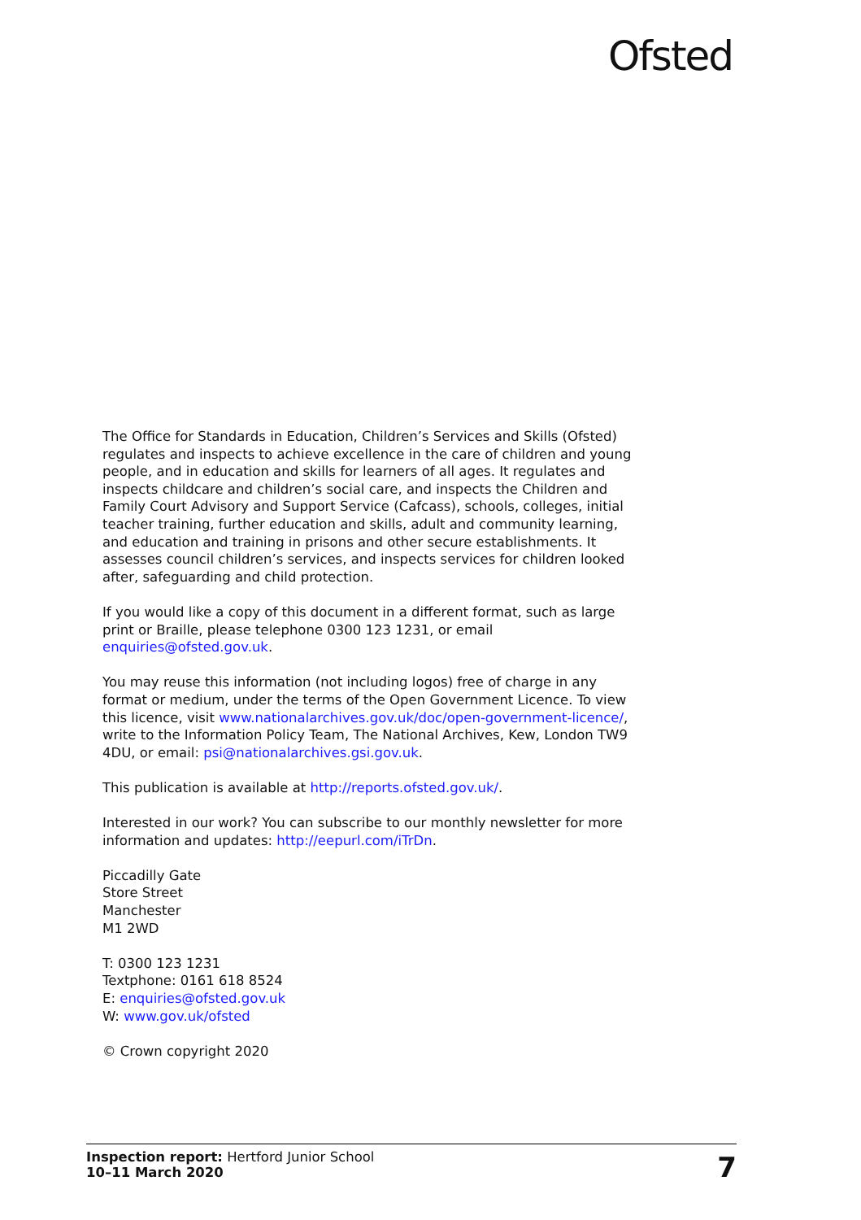Ofsted
The Office for Standards in Education, Children’s Services and Skills (Ofsted) regulates and inspects to achieve excellence in the care of children and young people, and in education and skills for learners of all ages. It regulates and inspects childcare and children’s social care, and inspects the Children and Family Court Advisory and Support Service (Cafcass), schools, colleges, initial teacher training, further education and skills, adult and community learning, and education and training in prisons and other secure establishments. It assesses council children’s services, and inspects services for children looked after, safeguarding and child protection.
If you would like a copy of this document in a different format, such as large print or Braille, please telephone 0300 123 1231, or email enquiries@ofsted.gov.uk.
You may reuse this information (not including logos) free of charge in any format or medium, under the terms of the Open Government Licence. To view this licence, visit www.nationalarchives.gov.uk/doc/open-government-licence/, write to the Information Policy Team, The National Archives, Kew, London TW9 4DU, or email: psi@nationalarchives.gsi.gov.uk.
This publication is available at http://reports.ofsted.gov.uk/.
Interested in our work? You can subscribe to our monthly newsletter for more information and updates: http://eepurl.com/iTrDn.
Piccadilly Gate
Store Street
Manchester
M1 2WD
T: 0300 123 1231
Textphone: 0161 618 8524
E: enquiries@ofsted.gov.uk
W: www.gov.uk/ofsted
© Crown copyright 2020
Inspection report: Hertford Junior School
10–11 March 2020
7